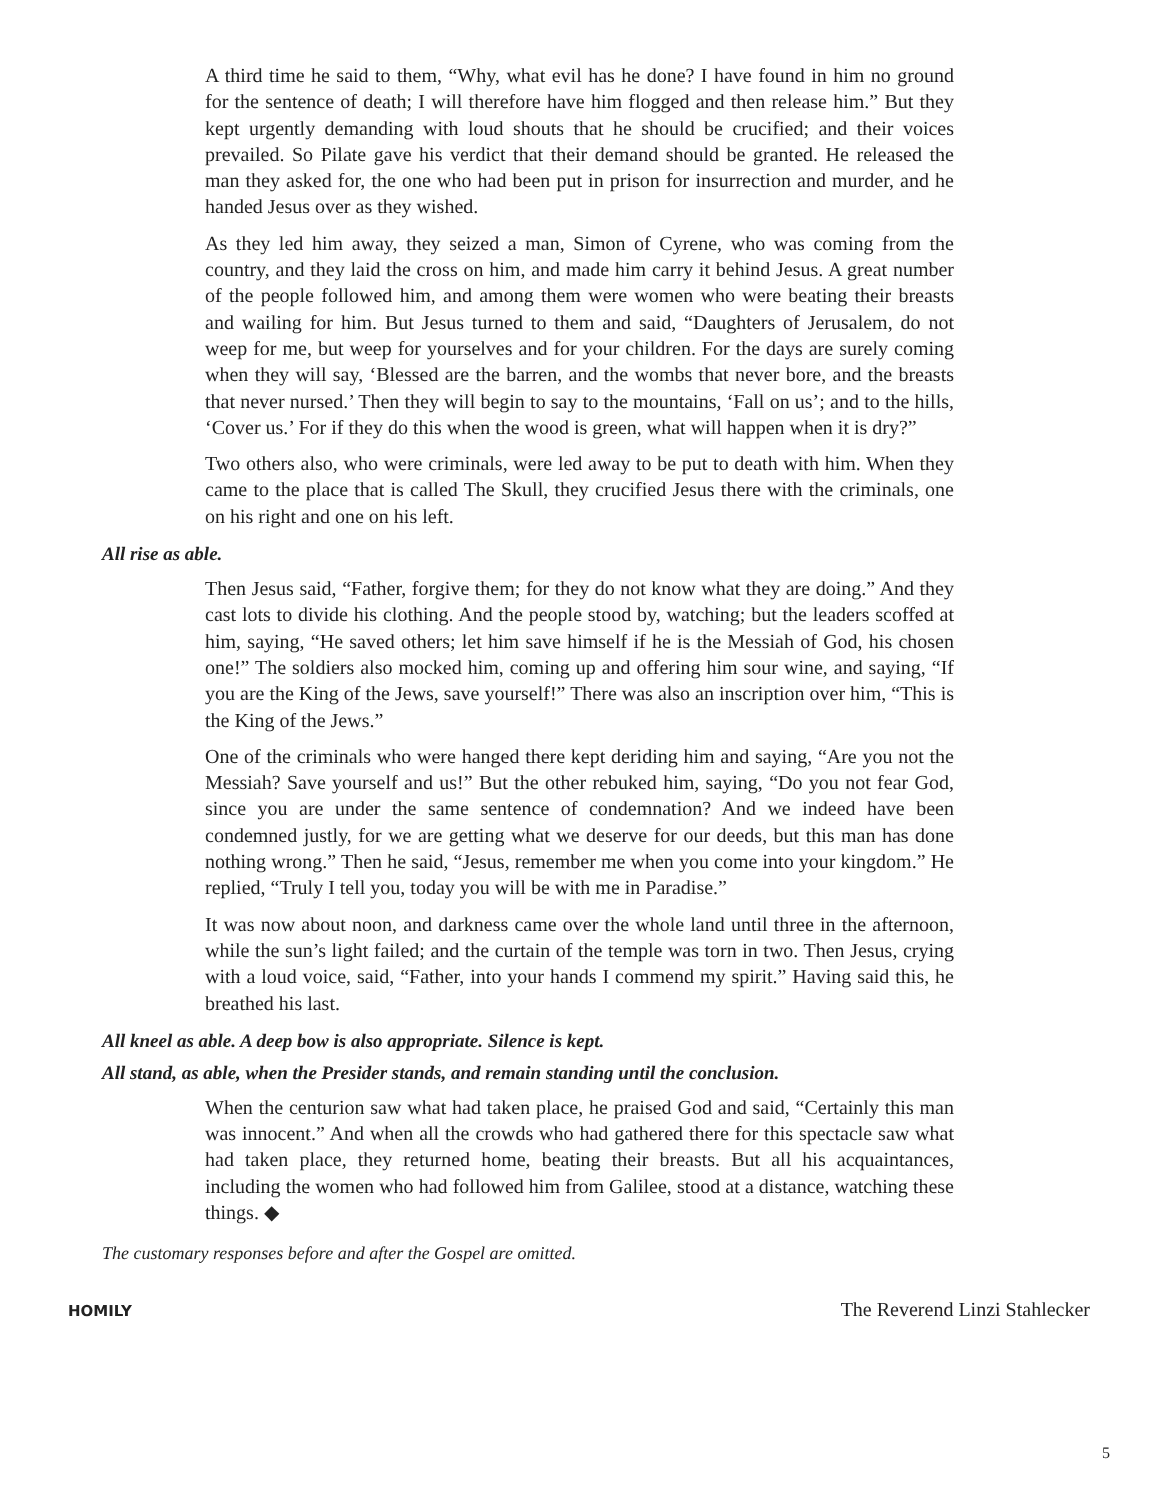A third time he said to them, “Why, what evil has he done? I have found in him no ground for the sentence of death; I will therefore have him flogged and then release him.” But they kept urgently demanding with loud shouts that he should be crucified; and their voices prevailed. So Pilate gave his verdict that their demand should be granted. He released the man they asked for, the one who had been put in prison for insurrection and murder, and he handed Jesus over as they wished.
As they led him away, they seized a man, Simon of Cyrene, who was coming from the country, and they laid the cross on him, and made him carry it behind Jesus. A great number of the people followed him, and among them were women who were beating their breasts and wailing for him. But Jesus turned to them and said, “Daughters of Jerusalem, do not weep for me, but weep for yourselves and for your children. For the days are surely coming when they will say, ‘Blessed are the barren, and the wombs that never bore, and the breasts that never nursed.’ Then they will begin to say to the mountains, ‘Fall on us’; and to the hills, ‘Cover us.’ For if they do this when the wood is green, what will happen when it is dry?”
Two others also, who were criminals, were led away to be put to death with him. When they came to the place that is called The Skull, they crucified Jesus there with the criminals, one on his right and one on his left.
All rise as able.
Then Jesus said, “Father, forgive them; for they do not know what they are doing.” And they cast lots to divide his clothing. And the people stood by, watching; but the leaders scoffed at him, saying, “He saved others; let him save himself if he is the Messiah of God, his chosen one!” The soldiers also mocked him, coming up and offering him sour wine, and saying, “If you are the King of the Jews, save yourself!” There was also an inscription over him, “This is the King of the Jews.”
One of the criminals who were hanged there kept deriding him and saying, “Are you not the Messiah? Save yourself and us!” But the other rebuked him, saying, “Do you not fear God, since you are under the same sentence of condemnation? And we indeed have been condemned justly, for we are getting what we deserve for our deeds, but this man has done nothing wrong.” Then he said, “Jesus, remember me when you come into your kingdom.” He replied, “Truly I tell you, today you will be with me in Paradise.”
It was now about noon, and darkness came over the whole land until three in the afternoon, while the sun’s light failed; and the curtain of the temple was torn in two. Then Jesus, crying with a loud voice, said, “Father, into your hands I commend my spirit.” Having said this, he breathed his last.
All kneel as able. A deep bow is also appropriate. Silence is kept.
All stand, as able, when the Presider stands, and remain standing until the conclusion.
When the centurion saw what had taken place, he praised God and said, “Certainly this man was innocent.” And when all the crowds who had gathered there for this spectacle saw what had taken place, they returned home, beating their breasts. But all his acquaintances, including the women who had followed him from Galilee, stood at a distance, watching these things. ◆
The customary responses before and after the Gospel are omitted.
HOMILY The Reverend Linzi Stahlecker
5